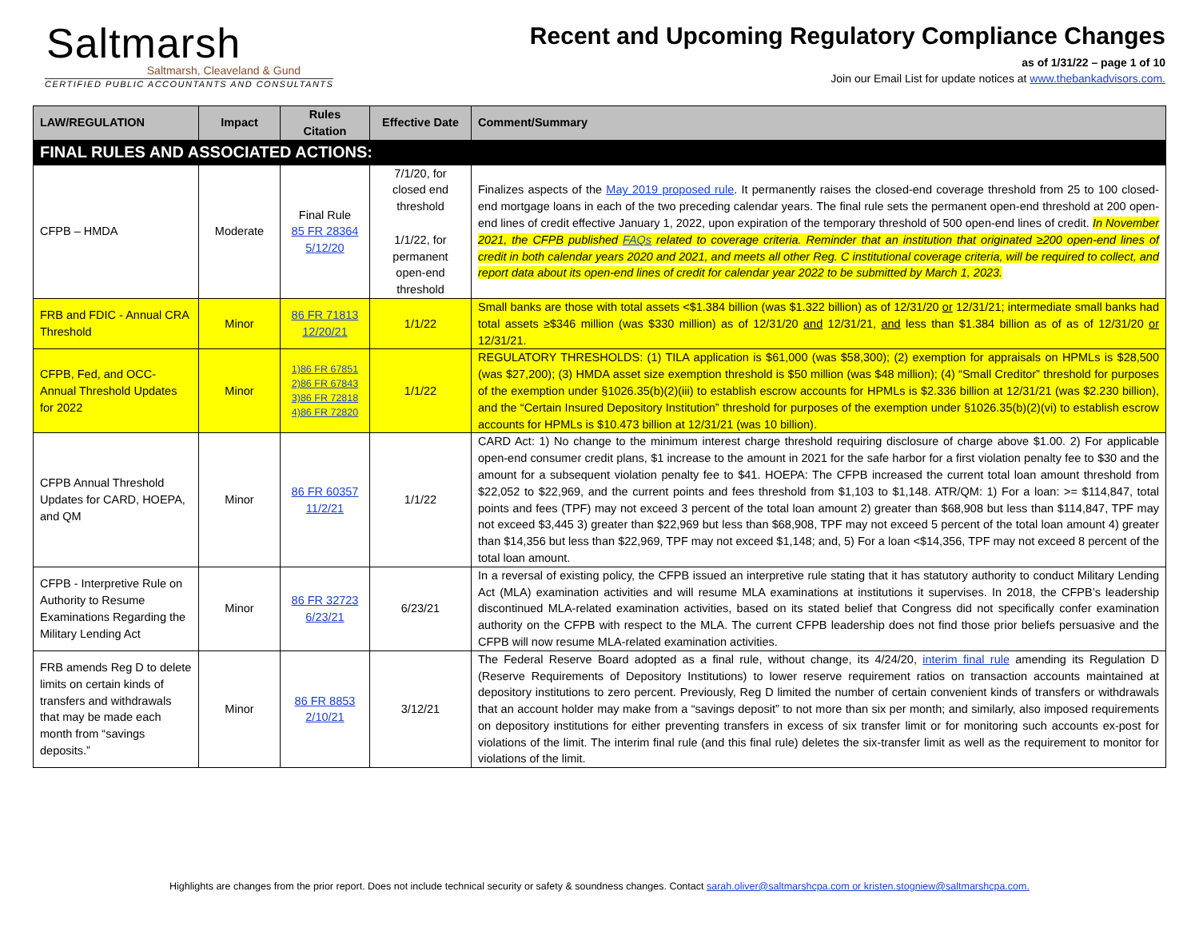Saltmarsh
Saltmarsh, Cleaveland & Gund
CERTIFIED PUBLIC ACCOUNTANTS AND CONSULTANTS
Recent and Upcoming Regulatory Compliance Changes
as of 1/31/22 – page 1 of 10
Join our Email List for update notices at www.thebankadvisors.com.
| LAW/REGULATION | Impact | Rules Citation | Effective Date | Comment/Summary |
| --- | --- | --- | --- | --- |
| FINAL RULES AND ASSOCIATED ACTIONS: | | | | |
| CFPB – HMDA | Moderate | Final Rule 85 FR 28364 5/12/20 | 7/1/20, for closed end threshold 1/1/22, for permanent open-end threshold | Finalizes aspects of the May 2019 proposed rule . It permanently raises the closed-end coverage threshold from 25 to 100 closed-end mortgage loans in each of the two preceding calendar years. The final rule sets the permanent open-end threshold at 200 open-end lines of credit effective January 1, 2022, upon expiration of the temporary threshold of 500 open-end lines of credit. In November 2021, the CFPB published FAQs related to coverage criteria. Reminder that an institution that originated ≥200 open-end lines of credit in both calendar years 2020 and 2021, and meets all other Reg. C institutional coverage criteria, will be required to collect, and report data about its open-end lines of credit for calendar year 2022 to be submitted by March 1, 2023. |
| FRB and FDIC - Annual CRA Threshold | Minor | 86 FR 71813 12/20/21 | 1/1/22 | Small banks are those with total assets <$1.384 billion (was $1.322 billion) as of 12/31/20 or 12/31/21; intermediate small banks had total assets ≥$346 million (was $330 million) as of 12/31/20 and 12/31/21, and less than $1.384 billion as of as of 12/31/20 or 12/31/21. |
| CFPB, Fed, and OCC- Annual Threshold Updates for 2022 | Minor | 1)86 FR 67851 2)86 FR 67843 3)86 FR 72818 4)86 FR 72820 | 1/1/22 | REGULATORY THRESHOLDS: (1) TILA application is $61,000 (was $58,300); (2) exemption for appraisals on HPMLs is $28,500 (was $27,200); (3) HMDA asset size exemption threshold is $50 million (was $48 million); (4) “Small Creditor” threshold for purposes of the exemption under §1026.35(b)(2)(iii) to establish escrow accounts for HPMLs is $2.336 billion at 12/31/21 (was $2.230 billion), and the “Certain Insured Depository Institution” threshold for purposes of the exemption under §1026.35(b)(2)(vi) to establish escrow accounts for HPMLs is $10.473 billion at 12/31/21 (was 10 billion). |
| CFPB Annual Threshold Updates for CARD, HOEPA, and QM | Minor | 86 FR 60357 11/2/21 | 1/1/22 | CARD Act: 1) No change to the minimum interest charge threshold requiring disclosure of charge above $1.00. 2) For applicable open-end consumer credit plans, $1 increase to the amount in 2021 for the safe harbor for a first violation penalty fee to $30 and the amount for a subsequent violation penalty fee to $41. HOEPA: The CFPB increased the current total loan amount threshold from $22,052 to $22,969, and the current points and fees threshold from $1,103 to $1,148. ATR/QM: 1) For a loan: >= $114,847, total points and fees (TPF) may not exceed 3 percent of the total loan amount 2) greater than $68,908 but less than $114,847, TPF may not exceed $3,445 3) greater than $22,969 but less than $68,908, TPF may not exceed 5 percent of the total loan amount 4) greater than $14,356 but less than $22,969, TPF may not exceed $1,148; and, 5) For a loan <$14,356, TPF may not exceed 8 percent of the total loan amount. |
| CFPB - Interpretive Rule on Authority to Resume Examinations Regarding the Military Lending Act | Minor | 86 FR 32723 6/23/21 | 6/23/21 | In a reversal of existing policy, the CFPB issued an interpretive rule stating that it has statutory authority to conduct Military Lending Act (MLA) examination activities and will resume MLA examinations at institutions it supervises. In 2018, the CFPB’s leadership discontinued MLA-related examination activities, based on its stated belief that Congress did not specifically confer examination authority on the CFPB with respect to the MLA. The current CFPB leadership does not find those prior beliefs persuasive and the CFPB will now resume MLA-related examination activities. |
| FRB amends Reg D to delete limits on certain kinds of transfers and withdrawals that may be made each month from “savings deposits.” | Minor | 86 FR 8853 2/10/21 | 3/12/21 | The Federal Reserve Board adopted as a final rule, without change, its 4/24/20, interim final rule amending its Regulation D (Reserve Requirements of Depository Institutions) to lower reserve requirement ratios on transaction accounts maintained at depository institutions to zero percent. Previously, Reg D limited the number of certain convenient kinds of transfers or withdrawals that an account holder may make from a “savings deposit” to not more than six per month; and similarly, also imposed requirements on depository institutions for either preventing transfers in excess of six transfer limit or for monitoring such accounts ex-post for violations of the limit. The interim final rule (and this final rule) deletes the six-transfer limit as well as the requirement to monitor for violations of the limit. |
Highlights are changes from the prior report. Does not include technical security or safety & soundness changes. Contact sarah.oliver@saltmarshcpa.com or kristen.stogniew@saltmarshcpa.com.